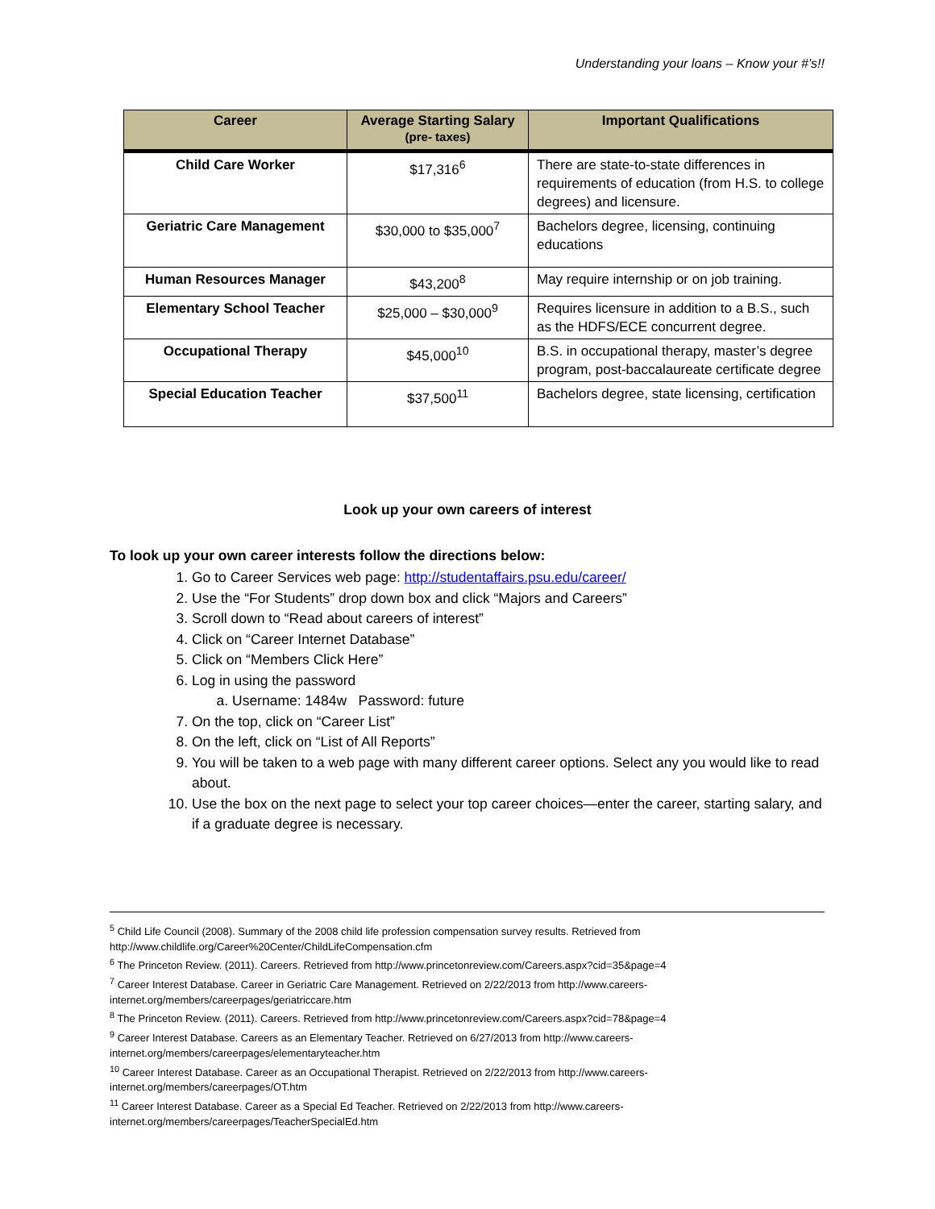Understanding your loans – Know your #’s!!
| Career | Average Starting Salary (pre- taxes) | Important Qualifications |
| --- | --- | --- |
| Child Care Worker | $17,316<sup>6</sup> | There are state-to-state differences in requirements of education (from H.S. to college degrees) and licensure. |
| Geriatric Care Management | $30,000 to $35,000<sup>7</sup> | Bachelors degree, licensing, continuing educations |
| Human Resources Manager | $43,200<sup>8</sup> | May require internship or on job training. |
| Elementary School Teacher | $25,000 – $30,000<sup>9</sup> | Requires licensure in addition to a B.S., such as the HDFS/ECE concurrent degree. |
| Occupational Therapy | $45,000<sup>10</sup> | B.S. in occupational therapy, master’s degree program, post-baccalaureate certificate degree |
| Special Education Teacher | $37,500<sup>11</sup> | Bachelors degree, state licensing, certification |
Look up your own careers of interest
To look up your own career interests follow the directions below:
1. Go to Career Services web page: http://studentaffairs.psu.edu/career/
2. Use the “For Students” drop down box and click “Majors and Careers”
3. Scroll down to “Read about careers of interest”
4. Click on “Career Internet Database”
5. Click on “Members Click Here”
6. Log in using the password
a. Username: 1484w Password: future
7. On the top, click on “Career List”
8. On the left, click on “List of All Reports”
9. You will be taken to a web page with many different career options. Select any you would like to read about.
10. Use the box on the next page to select your top career choices—enter the career, starting salary, and if a graduate degree is necessary.
<sup>5</sup> Child Life Council (2008). Summary of the 2008 child life profession compensation survey results. Retrieved from http://www.childlife.org/Career%20Center/ChildLifeCompensation.cfm
<sup>6</sup> The Princeton Review. (2011). Careers. Retrieved from http://www.princetonreview.com/Careers.aspx?cid=35&page=4
<sup>7</sup> Career Interest Database. Career in Geriatric Care Management. Retrieved on 2/22/2013 from http://www.careers-internet.org/members/careerpages/geriatriccare.htm
<sup>8</sup> The Princeton Review. (2011). Careers. Retrieved from http://www.princetonreview.com/Careers.aspx?cid=78&page=4
<sup>9</sup> Career Interest Database. Careers as an Elementary Teacher. Retrieved on 6/27/2013 from http://www.careers-internet.org/members/careerpages/elementaryteacher.htm
<sup>10</sup> Career Interest Database. Career as an Occupational Therapist. Retrieved on 2/22/2013 from http://www.careers-internet.org/members/careerpages/OT.htm
<sup>11</sup> Career Interest Database. Career as a Special Ed Teacher. Retrieved on 2/22/2013 from http://www.careers-internet.org/members/careerpages/TeacherSpecialEd.htm